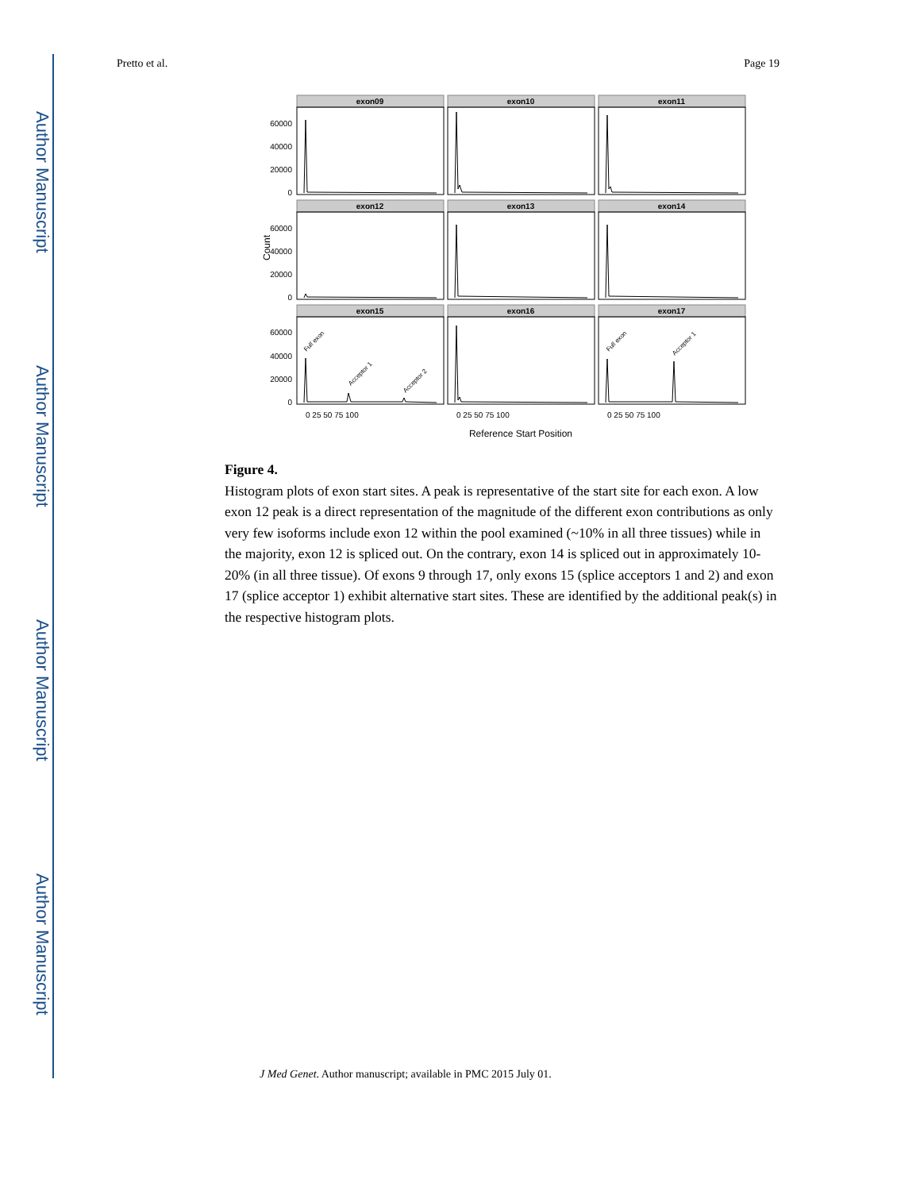Author Manuscript
Author Manuscript
Author Manuscript
Author Manuscript
Pretto et al. Page 19
exon09
exon10
exon11
exon12
exon13
exon14
exon15
exon16
exon17
60000
40000
20000
0
60000
40000
20000
0
60000
40000
20000
0
Count
Full exon
Acceptor 1
Acceptor 2
Full exon
Acceptor 1
0 25 50 75 100
0 25 50 75 100
0 25 50 75 100
Reference Start Position
Figure 4.
Histogram plots of exon start sites. A peak is representative of the start site for each exon. A low exon 12 peak is a direct representation of the magnitude of the different exon contributions as only very few isoforms include exon 12 within the pool examined (~10% in all three tissues) while in the majority, exon 12 is spliced out. On the contrary, exon 14 is spliced out in approximately 10-20% (in all three tissue). Of exons 9 through 17, only exons 15 (splice acceptors 1 and 2) and exon 17 (splice acceptor 1) exhibit alternative start sites. These are identified by the additional peak(s) in the respective histogram plots.
J Med Genet. Author manuscript; available in PMC 2015 July 01.